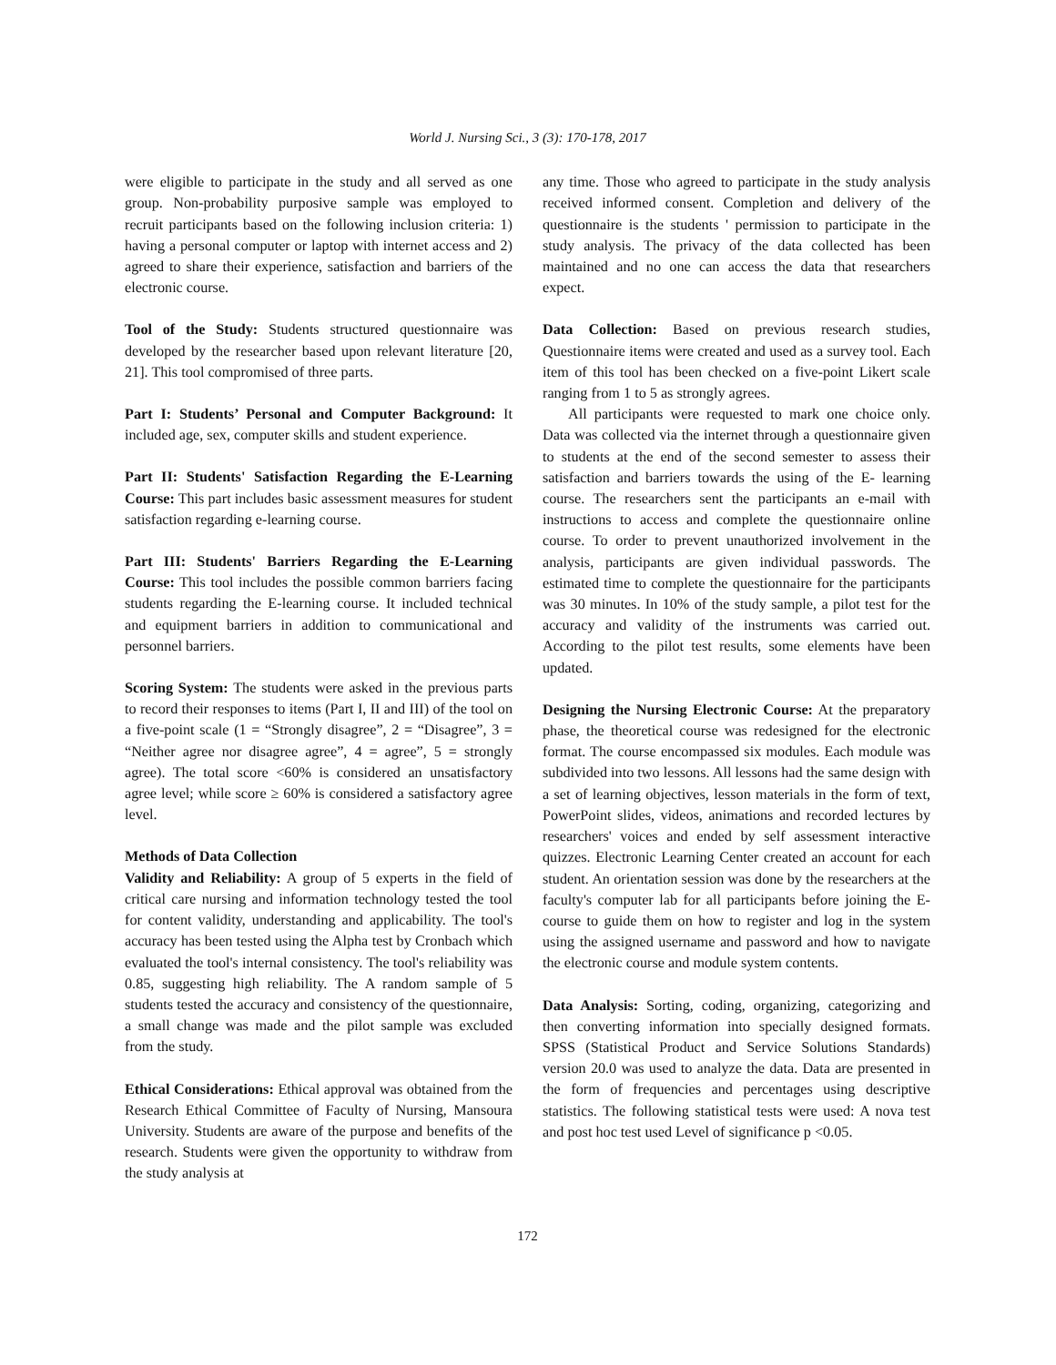World J. Nursing Sci., 3 (3): 170-178, 2017
were eligible to participate in the study and all served as one group. Non-probability purposive sample was employed to recruit participants based on the following inclusion criteria: 1) having a personal computer or laptop with internet access and 2) agreed to share their experience, satisfaction and barriers of the electronic course.
Tool of the Study: Students structured questionnaire was developed by the researcher based upon relevant literature [20, 21]. This tool compromised of three parts.
Part I: Students’ Personal and Computer Background: It included age, sex, computer skills and student experience.
Part II: Students' Satisfaction Regarding the E-Learning Course: This part includes basic assessment measures for student satisfaction regarding e-learning course.
Part III: Students' Barriers Regarding the E-Learning Course: This tool includes the possible common barriers facing students regarding the E-learning course. It included technical and equipment barriers in addition to communicational and personnel barriers.
Scoring System: The students were asked in the previous parts to record their responses to items (Part I, II and III) of the tool on a five-point scale (1 = “Strongly disagree”, 2 = “Disagree”, 3 = “Neither agree nor disagree agree”, 4 = agree”, 5 = strongly agree). The total score <60% is considered an unsatisfactory agree level; while score ≥ 60% is considered a satisfactory agree level.
Methods of Data Collection
Validity and Reliability: A group of 5 experts in the field of critical care nursing and information technology tested the tool for content validity, understanding and applicability. The tool's accuracy has been tested using the Alpha test by Cronbach which evaluated the tool's internal consistency. The tool's reliability was 0.85, suggesting high reliability. The A random sample of 5 students tested the accuracy and consistency of the questionnaire, a small change was made and the pilot sample was excluded from the study.
Ethical Considerations: Ethical approval was obtained from the Research Ethical Committee of Faculty of Nursing, Mansoura University. Students are aware of the purpose and benefits of the research. Students were given the opportunity to withdraw from the study analysis at
any time. Those who agreed to participate in the study analysis received informed consent. Completion and delivery of the questionnaire is the students ' permission to participate in the study analysis. The privacy of the data collected has been maintained and no one can access the data that researchers expect.
Data Collection: Based on previous research studies, Questionnaire items were created and used as a survey tool. Each item of this tool has been checked on a five-point Likert scale ranging from 1 to 5 as strongly agrees.
All participants were requested to mark one choice only. Data was collected via the internet through a questionnaire given to students at the end of the second semester to assess their satisfaction and barriers towards the using of the E- learning course. The researchers sent the participants an e-mail with instructions to access and complete the questionnaire online course. To order to prevent unauthorized involvement in the analysis, participants are given individual passwords. The estimated time to complete the questionnaire for the participants was 30 minutes. In 10% of the study sample, a pilot test for the accuracy and validity of the instruments was carried out. According to the pilot test results, some elements have been updated.
Designing the Nursing Electronic Course: At the preparatory phase, the theoretical course was redesigned for the electronic format. The course encompassed six modules. Each module was subdivided into two lessons. All lessons had the same design with a set of learning objectives, lesson materials in the form of text, PowerPoint slides, videos, animations and recorded lectures by researchers' voices and ended by self assessment interactive quizzes. Electronic Learning Center created an account for each student. An orientation session was done by the researchers at the faculty's computer lab for all participants before joining the E-course to guide them on how to register and log in the system using the assigned username and password and how to navigate the electronic course and module system contents.
Data Analysis: Sorting, coding, organizing, categorizing and then converting information into specially designed formats. SPSS (Statistical Product and Service Solutions Standards) version 20.0 was used to analyze the data. Data are presented in the form of frequencies and percentages using descriptive statistics. The following statistical tests were used: A nova test and post hoc test used Level of significance p <0.05.
172